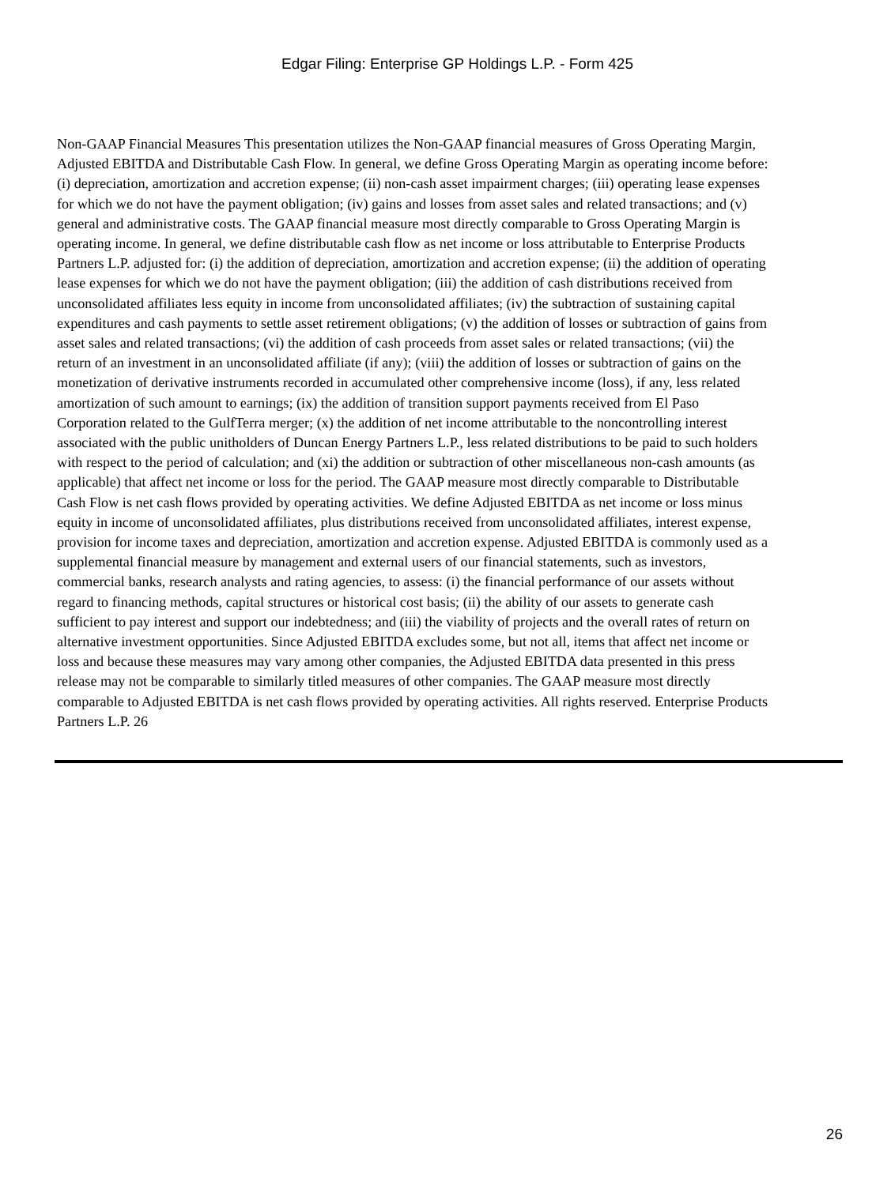Edgar Filing: Enterprise GP Holdings L.P. - Form 425
Non-GAAP Financial Measures This presentation utilizes the Non-GAAP financial measures of Gross Operating Margin, Adjusted EBITDA and Distributable Cash Flow. In general, we define Gross Operating Margin as operating income before: (i) depreciation, amortization and accretion expense; (ii) non-cash asset impairment charges; (iii) operating lease expenses for which we do not have the payment obligation; (iv) gains and losses from asset sales and related transactions; and (v) general and administrative costs. The GAAP financial measure most directly comparable to Gross Operating Margin is operating income. In general, we define distributable cash flow as net income or loss attributable to Enterprise Products Partners L.P. adjusted for: (i) the addition of depreciation, amortization and accretion expense; (ii) the addition of operating lease expenses for which we do not have the payment obligation; (iii) the addition of cash distributions received from unconsolidated affiliates less equity in income from unconsolidated affiliates; (iv) the subtraction of sustaining capital expenditures and cash payments to settle asset retirement obligations; (v) the addition of losses or subtraction of gains from asset sales and related transactions; (vi) the addition of cash proceeds from asset sales or related transactions; (vii) the return of an investment in an unconsolidated affiliate (if any); (viii) the addition of losses or subtraction of gains on the monetization of derivative instruments recorded in accumulated other comprehensive income (loss), if any, less related amortization of such amount to earnings; (ix) the addition of transition support payments received from El Paso Corporation related to the GulfTerra merger; (x) the addition of net income attributable to the noncontrolling interest associated with the public unitholders of Duncan Energy Partners L.P., less related distributions to be paid to such holders with respect to the period of calculation; and (xi) the addition or subtraction of other miscellaneous non-cash amounts (as applicable) that affect net income or loss for the period. The GAAP measure most directly comparable to Distributable Cash Flow is net cash flows provided by operating activities. We define Adjusted EBITDA as net income or loss minus equity in income of unconsolidated affiliates, plus distributions received from unconsolidated affiliates, interest expense, provision for income taxes and depreciation, amortization and accretion expense. Adjusted EBITDA is commonly used as a supplemental financial measure by management and external users of our financial statements, such as investors, commercial banks, research analysts and rating agencies, to assess: (i) the financial performance of our assets without regard to financing methods, capital structures or historical cost basis; (ii) the ability of our assets to generate cash sufficient to pay interest and support our indebtedness; and (iii) the viability of projects and the overall rates of return on alternative investment opportunities. Since Adjusted EBITDA excludes some, but not all, items that affect net income or loss and because these measures may vary among other companies, the Adjusted EBITDA data presented in this press release may not be comparable to similarly titled measures of other companies. The GAAP measure most directly comparable to Adjusted EBITDA is net cash flows provided by operating activities. All rights reserved. Enterprise Products Partners L.P. 26
26